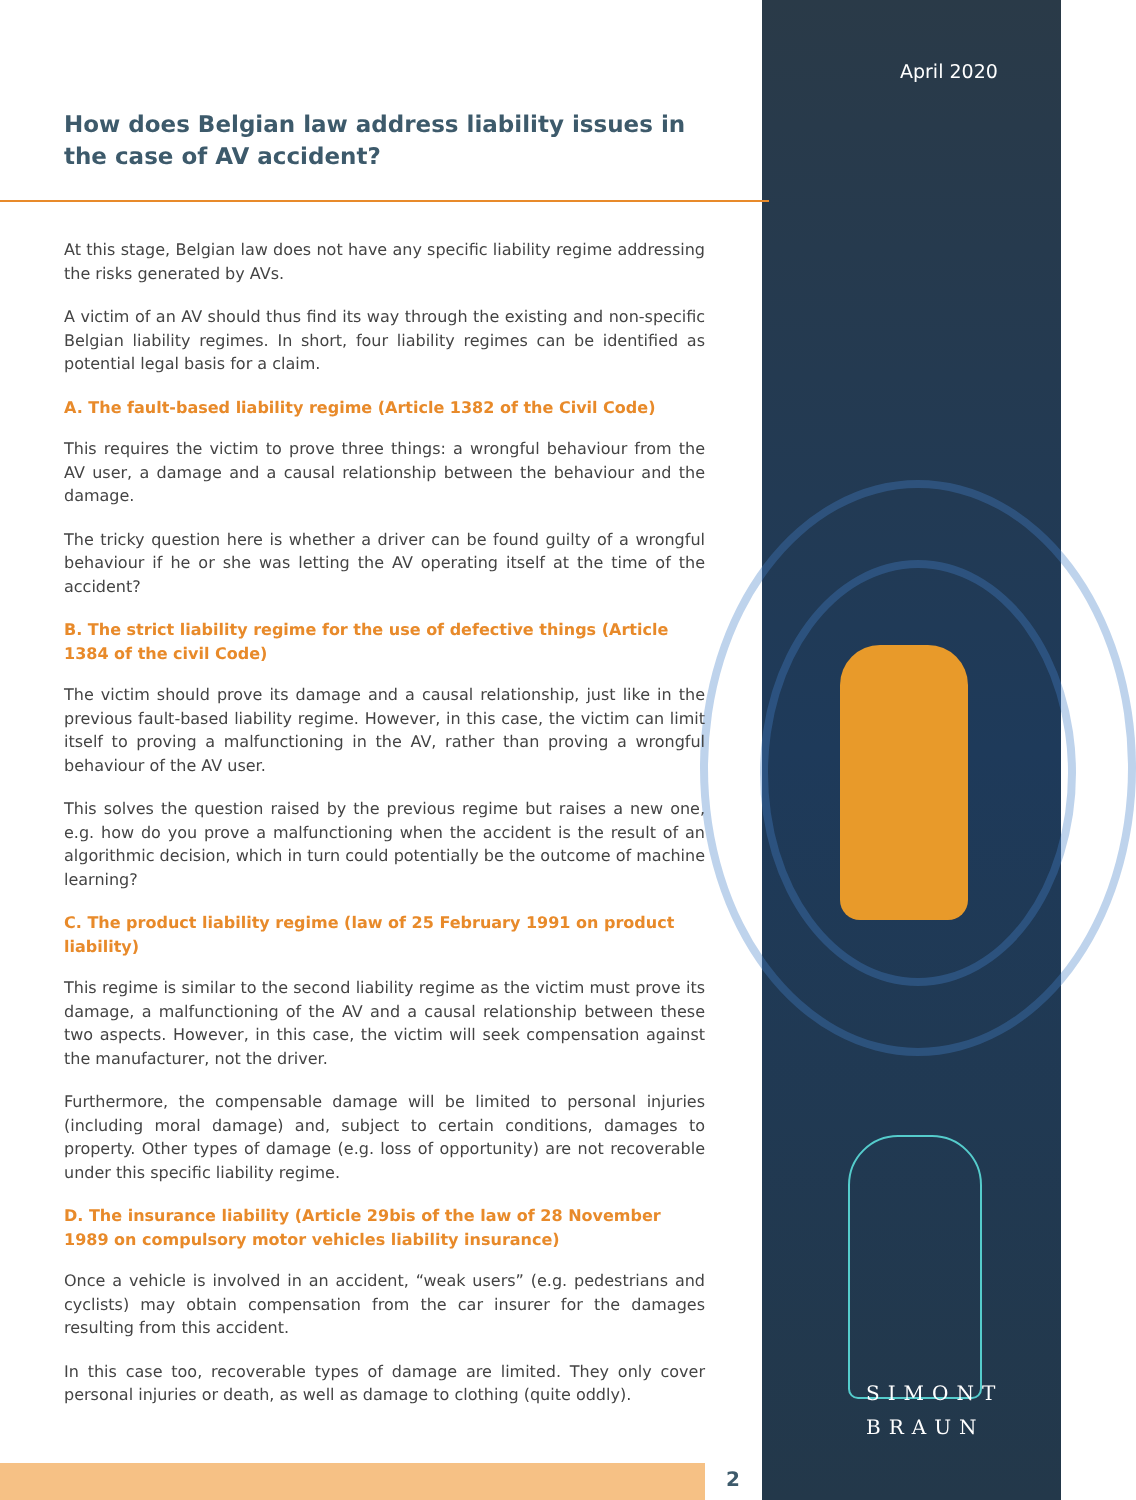April 2020
SIMONT
BRAUN
How does Belgian law address liability issues in the case of AV accident?
At this stage, Belgian law does not have any specific liability regime addressing the risks generated by AVs.
A victim of an AV should thus find its way through the existing and non-specific Belgian liability regimes. In short, four liability regimes can be identified as potential legal basis for a claim.
A. The fault-based liability regime (Article 1382 of the Civil Code)
This requires the victim to prove three things: a wrongful behaviour from the AV user, a damage and a causal relationship between the behaviour and the damage.
The tricky question here is whether a driver can be found guilty of a wrongful behaviour if he or she was letting the AV operating itself at the time of the accident?
B. The strict liability regime for the use of defective things (Article 1384 of the civil Code)
The victim should prove its damage and a causal relationship, just like in the previous fault-based liability regime. However, in this case, the victim can limit itself to proving a malfunctioning in the AV, rather than proving a wrongful behaviour of the AV user.
This solves the question raised by the previous regime but raises a new one, e.g. how do you prove a malfunctioning when the accident is the result of an algorithmic decision, which in turn could potentially be the outcome of machine learning?
C. The product liability regime (law of 25 February 1991 on product liability)
This regime is similar to the second liability regime as the victim must prove its damage, a malfunctioning of the AV and a causal relationship between these two aspects. However, in this case, the victim will seek compensation against the manufacturer, not the driver.
Furthermore, the compensable damage will be limited to personal injuries (including moral damage) and, subject to certain conditions, damages to property. Other types of damage (e.g. loss of opportunity) are not recoverable under this specific liability regime.
D. The insurance liability (Article 29bis of the law of 28 November 1989 on compulsory motor vehicles liability insurance)
Once a vehicle is involved in an accident, “weak users” (e.g. pedestrians and cyclists) may obtain compensation from the car insurer for the damages resulting from this accident.
In this case too, recoverable types of damage are limited. They only cover personal injuries or death, as well as damage to clothing (quite oddly).
2